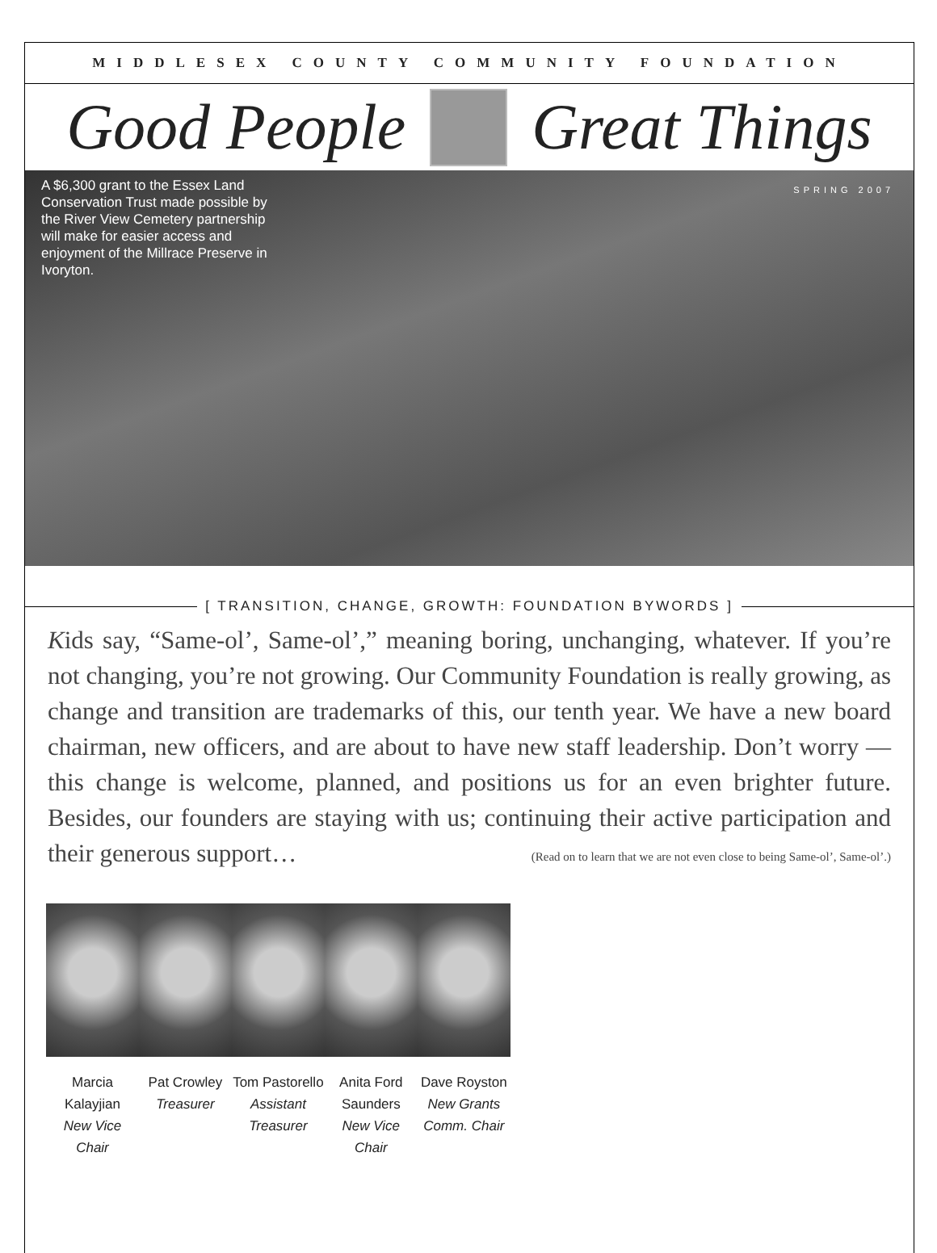MIDDLESEX COUNTY COMMUNITY FOUNDATION
Good People Great Things
A $6,300 grant to the Essex Land Conservation Trust made possible by the River View Cemetery partnership will make for easier access and enjoyment of the Millrace Preserve in Ivoryton.
SPRING 2007
[ TRANSITION, CHANGE, GROWTH: FOUNDATION BYWORDS ]
Kids say, “Same-ol’, Same-ol’,” meaning boring, unchanging, whatever. If you’re not changing, you’re not growing. Our Community Foundation is really growing, as change and transition are trademarks of this, our tenth year. We have a new board chairman, new officers, and are about to have new staff leadership. Don’t worry —this change is welcome, planned, and positions us for an even brighter future. Besides, our founders are staying with us; continuing their active participation and their generous support… (Read on to learn that we are not even close to being Same-ol’, Same-ol’.)
Marcia Kalayjian
New Vice Chair
Pat Crowley
Treasurer
Tom Pastorello
Assistant Treasurer
Anita Ford Saunders
New Vice Chair
Dave Royston
New Grants Comm. Chair